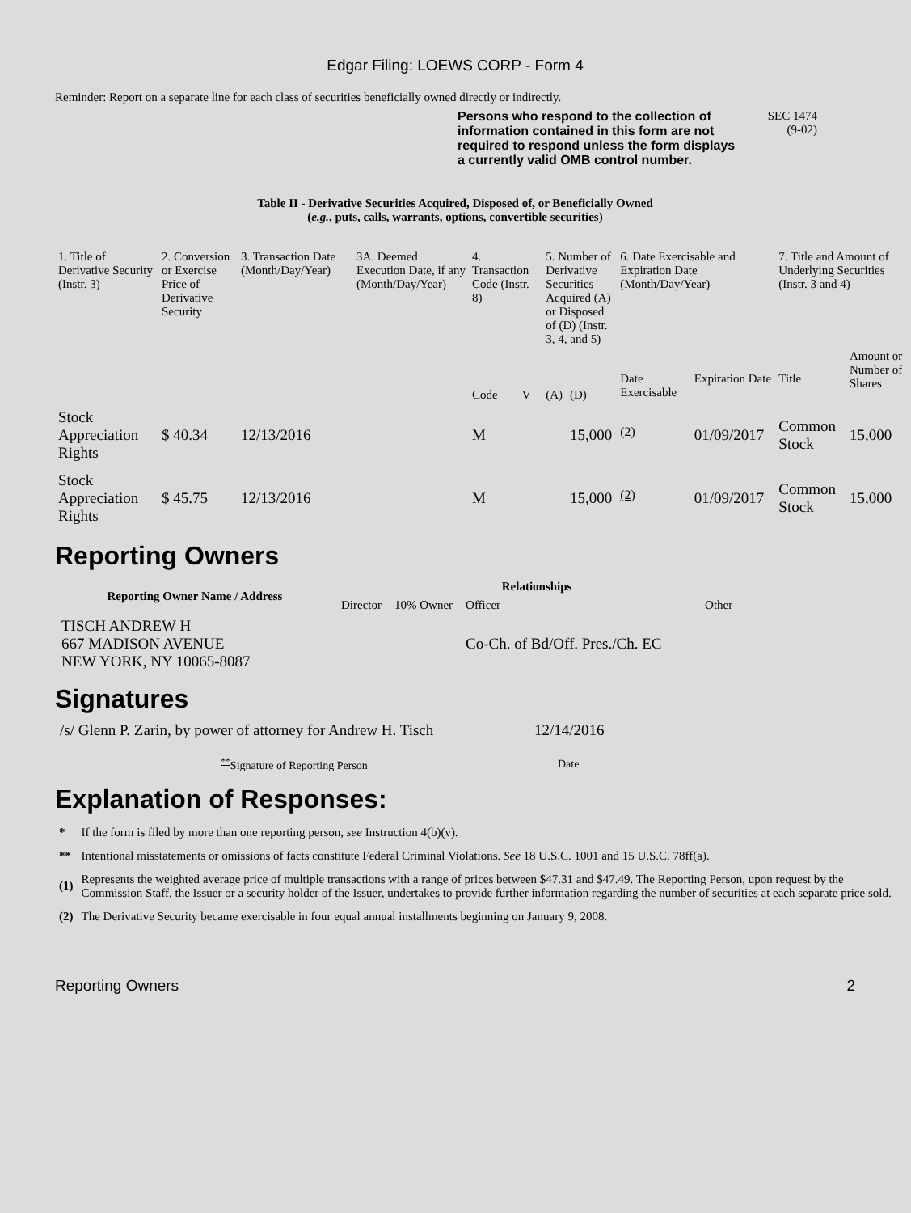Edgar Filing: LOEWS CORP - Form 4
Reminder: Report on a separate line for each class of securities beneficially owned directly or indirectly.
Persons who respond to the collection of information contained in this form are not required to respond unless the form displays a currently valid OMB control number.
SEC 1474
(9-02)
Table II - Derivative Securities Acquired, Disposed of, or Beneficially Owned
(e.g., puts, calls, warrants, options, convertible securities)
| 1. Title of Derivative Security (Instr. 3) | 2. Conversion or Exercise Price of Derivative Security | 3. Transaction Date (Month/Day/Year) | 3A. Deemed Execution Date, if any (Month/Day/Year) | 4. Transaction Code (Instr. 8) | | 5. Number of Derivative Securities Acquired (A) or Disposed of (D) (Instr. 3, 4, and 5) | | 6. Date Exercisable and Expiration Date (Month/Day/Year) | | 7. Title and Amount of Underlying Securities (Instr. 3 and 4) | |
| --- | --- | --- | --- | --- | --- | --- | --- | --- | --- | --- | --- |
| | | | | Code | V | (A) | (D) | Date Exercisable | Expiration Date | Title | Amount or Number of Shares |
| Stock Appreciation Rights | $ 40.34 | 12/13/2016 | | M | | | 15,000 | <sup>(2)</sup> | 01/09/2017 | Common Stock | 15,000 |
| Stock Appreciation Rights | $ 45.75 | 12/13/2016 | | M | | | 15,000 | <sup>(2)</sup> | 01/09/2017 | Common Stock | 15,000 |
Reporting Owners
| Reporting Owner Name / Address | Relationships | | | |
| --- | --- | --- | --- | --- |
| | Director | 10% Owner | Officer | Other |
| TISCH ANDREW H 667 MADISON AVENUE NEW YORK, NY 10065-8087 | | | Co-Ch. of Bd/Off. Pres./Ch. EC | |
Signatures
| /s/ Glenn P. Zarin, by power of attorney for Andrew H. Tisch | 12/14/2016 |
| <sup>**</sup> Signature of Reporting Person | Date |
Explanation of Responses:
| * | If the form is filed by more than one reporting person, see Instruction 4(b)(v). |
| ** | Intentional misstatements or omissions of facts constitute Federal Criminal Violations. See 18 U.S.C. 1001 and 15 U.S.C. 78ff(a). |
| (1) | Represents the weighted average price of multiple transactions with a range of prices between $47.31 and $47.49. The Reporting Person, upon request by the Commission Staff, the Issuer or a security holder of the Issuer, undertakes to provide further information regarding the number of securities at each separate price sold. |
| (2) | The Derivative Security became exercisable in four equal annual installments beginning on January 9, 2008. |
Reporting Owners 2